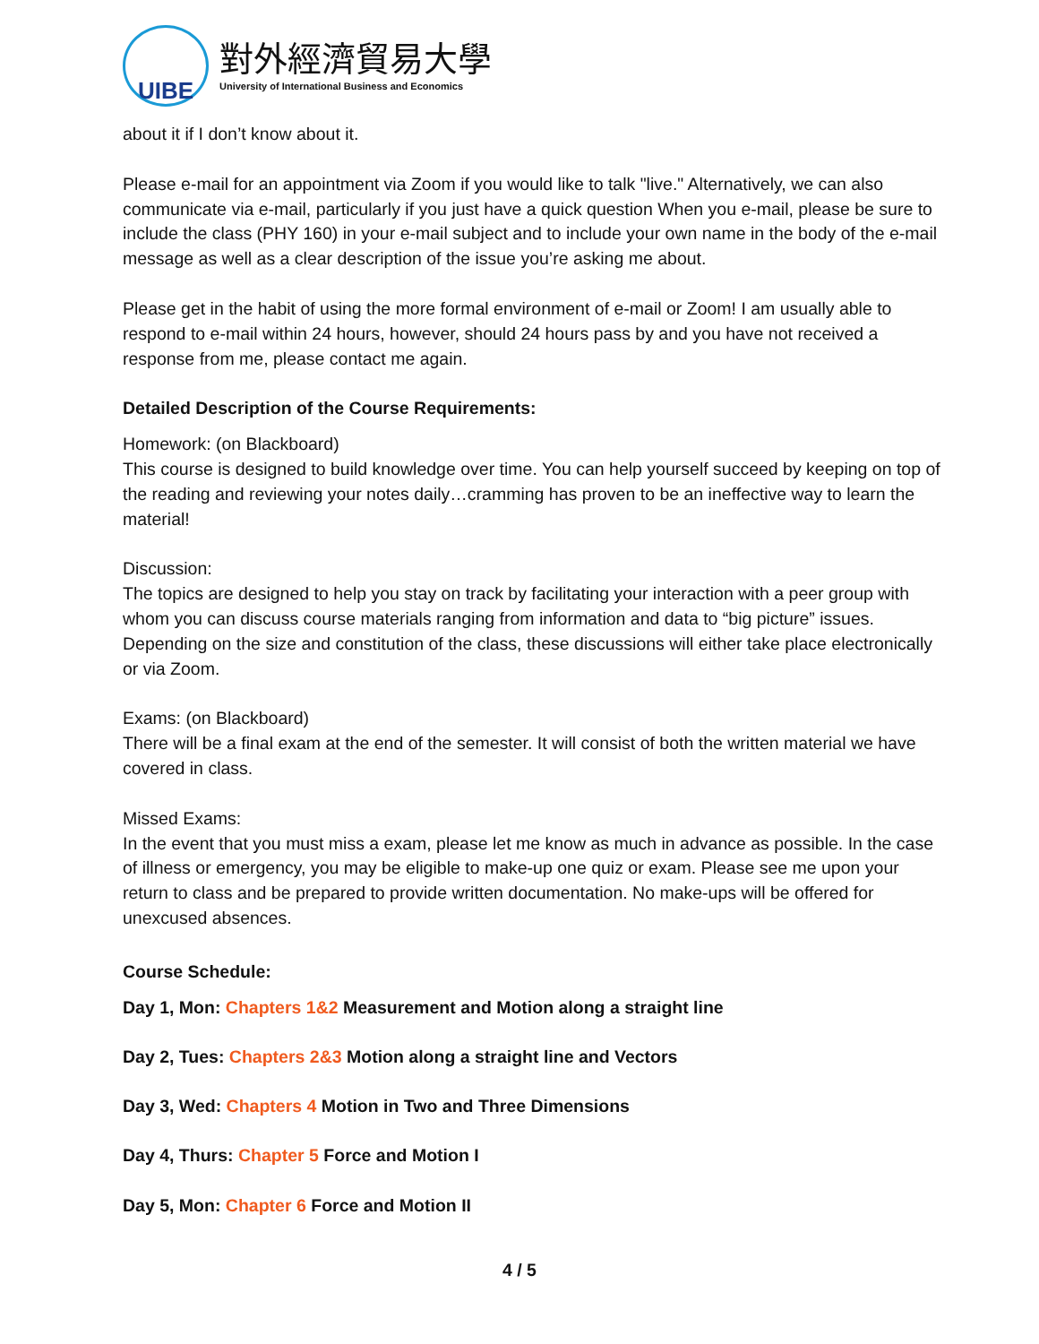UIBE
對外經濟貿易大學
University of International Business and Economics
about it if I don’t know about it.
Please e-mail for an appointment via Zoom if you would like to talk "live." Alternatively, we can also communicate via e-mail, particularly if you just have a quick question When you e-mail, please be sure to include the class (PHY 160) in your e-mail subject and to include your own name in the body of the e-mail message as well as a clear description of the issue you’re asking me about.
Please get in the habit of using the more formal environment of e-mail or Zoom! I am usually able to respond to e-mail within 24 hours, however, should 24 hours pass by and you have not received a response from me, please contact me again.
Detailed Description of the Course Requirements:
Homework: (on Blackboard)
This course is designed to build knowledge over time. You can help yourself succeed by keeping on top of the reading and reviewing your notes daily…cramming has proven to be an ineffective way to learn the material!
Discussion:
The topics are designed to help you stay on track by facilitating your interaction with a peer group with whom you can discuss course materials ranging from information and data to “big picture” issues. Depending on the size and constitution of the class, these discussions will either take place electronically or via Zoom.
Exams: (on Blackboard)
There will be a final exam at the end of the semester. It will consist of both the written material we have covered in class.
Missed Exams:
In the event that you must miss a exam, please let me know as much in advance as possible. In the case of illness or emergency, you may be eligible to make-up one quiz or exam. Please see me upon your return to class and be prepared to provide written documentation. No make-ups will be offered for unexcused absences.
Course Schedule:
Day 1, Mon: Chapters 1&2 Measurement and Motion along a straight line
Day 2, Tues: Chapters 2&3 Motion along a straight line and Vectors
Day 3, Wed: Chapters 4 Motion in Two and Three Dimensions
Day 4, Thurs: Chapter 5 Force and Motion I
Day 5, Mon: Chapter 6 Force and Motion II
4 / 5